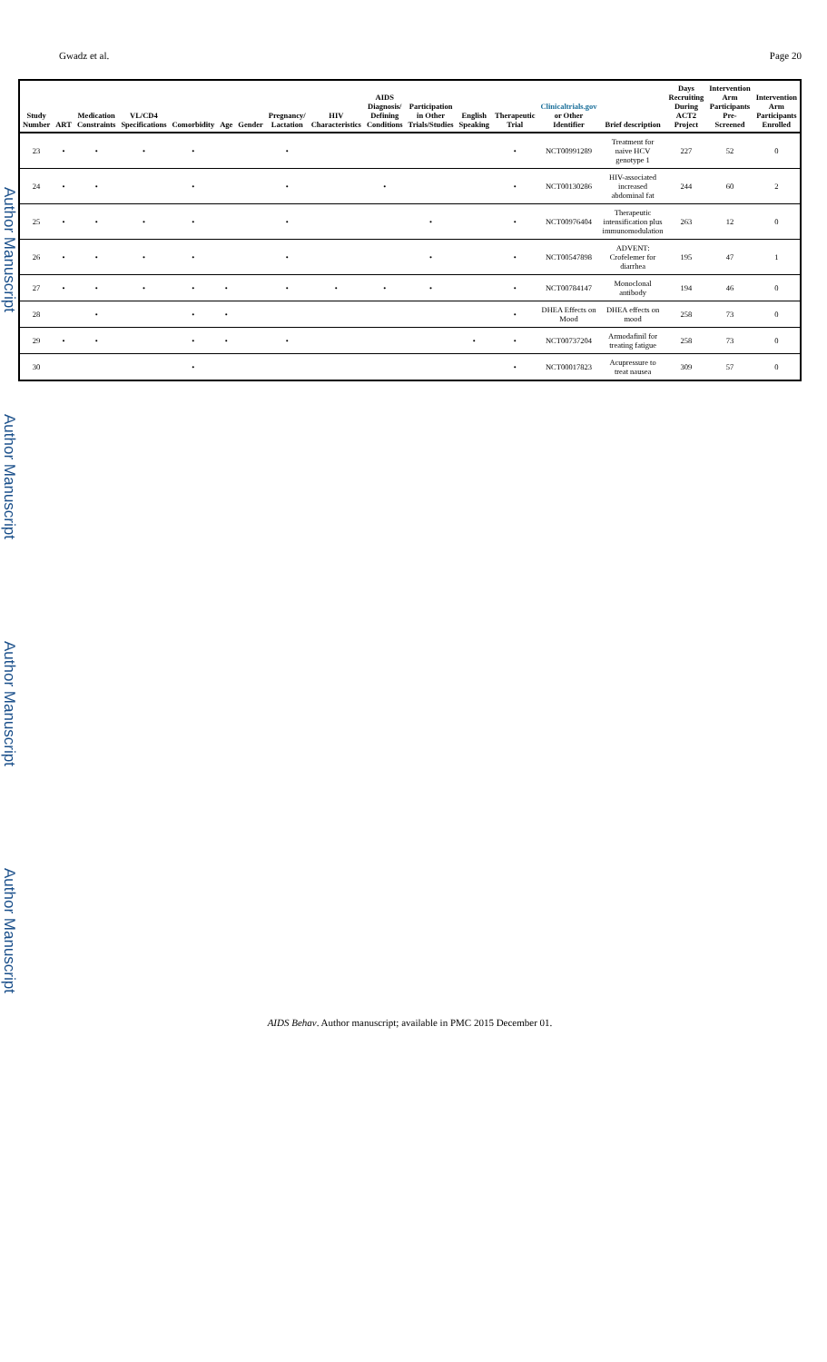Author Manuscript
Author Manuscript
Author Manuscript
Author Manuscript
Gwadz et al. Page 20
| Study Number | ART | Medication Constraints | VL/CD4 Specifications | Comorbidity | Age | Gender | Pregnancy/ Lactation | HIV Characteristics | AIDS Diagnosis/ Defining Conditions | Participation in Other Trials/Studies | English Speaking | Therapeutic Trial | Clinicaltrials.gov or Other Identifier | Brief description | Days Recruiting During ACT2 Project | Intervention Arm Participants Pre-Screened | Intervention Arm Participants Enrolled |
| --- | --- | --- | --- | --- | --- | --- | --- | --- | --- | --- | --- | --- | --- | --- | --- | --- | --- |
| 23 | • | • | • | • | | | • | | | | | • | NCT00991289 | Treatment for naive HCV genotype 1 | 227 | 52 | 0 |
| 24 | • | • | | • | | | • | | • | | | • | NCT00130286 | HIV-associated increased abdominal fat | 244 | 60 | 2 |
| 25 | • | • | • | • | | | • | | | • | | • | NCT00976404 | Therapeutic intensification plus immunomodulation | 263 | 12 | 0 |
| 26 | • | • | • | • | | | • | | | • | | • | NCT00547898 | ADVENT: Crofelemer for diarrhea | 195 | 47 | 1 |
| 27 | • | • | • | • | • | | • | • | • | • | | • | NCT00784147 | Monoclonal antibody | 194 | 46 | 0 |
| 28 | | • | | • | • | | | | | | | • | DHEA Effects on Mood | DHEA effects on mood | 258 | 73 | 0 |
| 29 | • | • | | • | • | | • | | | | • | • | NCT00737204 | Armodafinil for treating fatigue | 258 | 73 | 0 |
| 30 | | | | • | | | | | | | | • | NCT00017823 | Acupressure to treat nausea | 309 | 57 | 0 |
AIDS Behav. Author manuscript; available in PMC 2015 December 01.